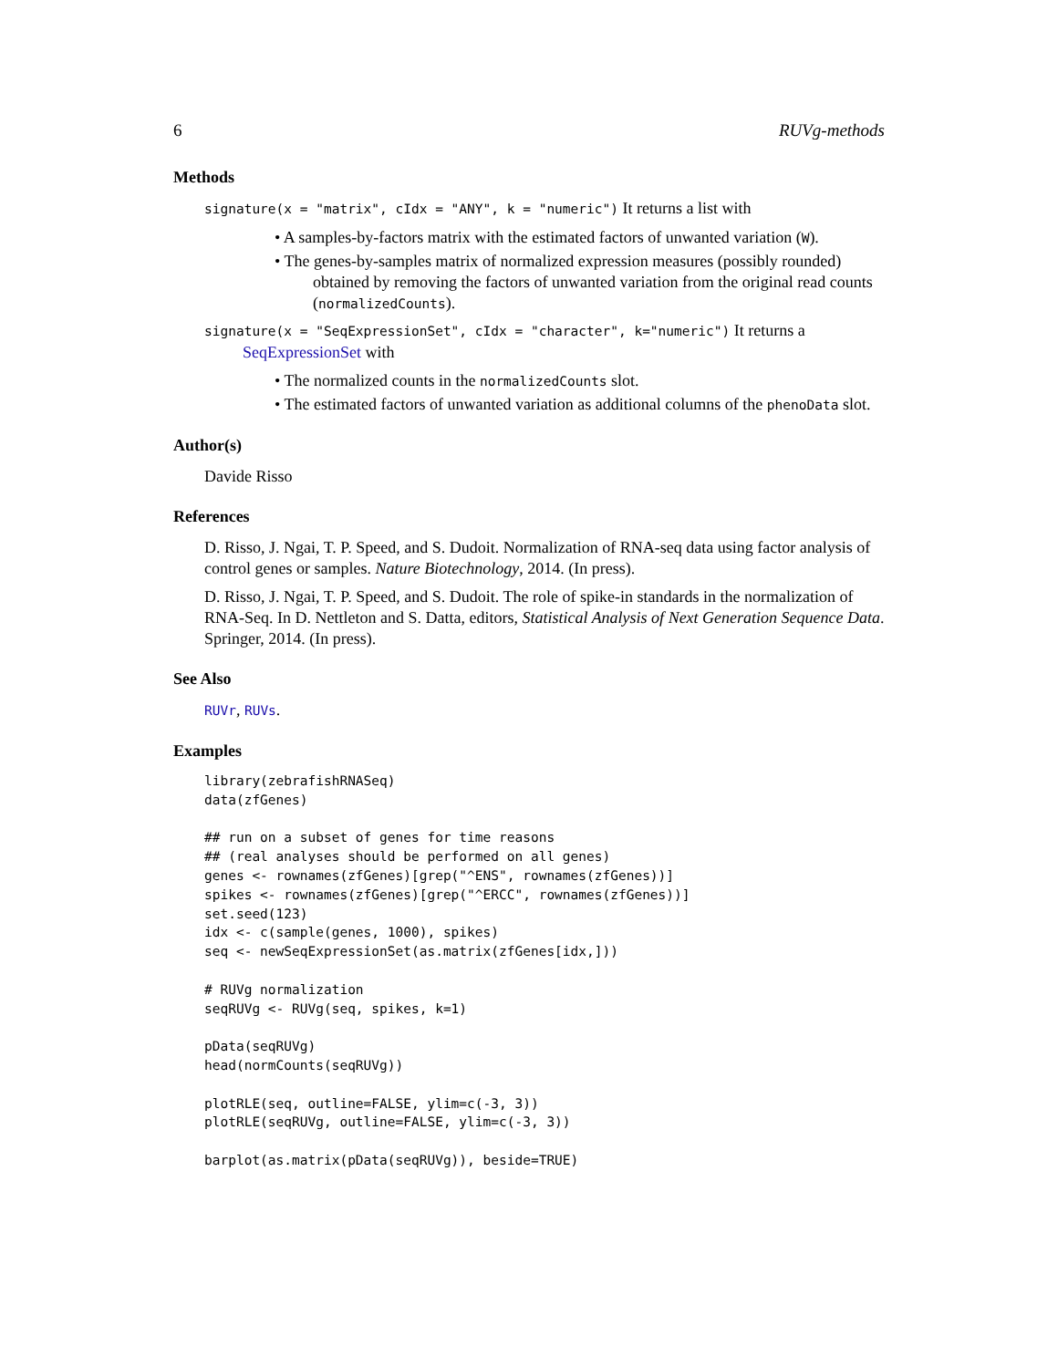6 RUVg-methods
Methods
signature(x = "matrix", cIdx = "ANY", k = "numeric") It returns a list with
• A samples-by-factors matrix with the estimated factors of unwanted variation (W).
• The genes-by-samples matrix of normalized expression measures (possibly rounded) obtained by removing the factors of unwanted variation from the original read counts (normalizedCounts).
signature(x = "SeqExpressionSet", cIdx = "character", k="numeric") It returns a SeqExpressionSet with
• The normalized counts in the normalizedCounts slot.
• The estimated factors of unwanted variation as additional columns of the phenoData slot.
Author(s)
Davide Risso
References
D. Risso, J. Ngai, T. P. Speed, and S. Dudoit. Normalization of RNA-seq data using factor analysis of control genes or samples. Nature Biotechnology, 2014. (In press).
D. Risso, J. Ngai, T. P. Speed, and S. Dudoit. The role of spike-in standards in the normalization of RNA-Seq. In D. Nettleton and S. Datta, editors, Statistical Analysis of Next Generation Sequence Data. Springer, 2014. (In press).
See Also
RUVr, RUVs.
Examples
library(zebrafishRNASeq)
data(zfGenes)

## run on a subset of genes for time reasons
## (real analyses should be performed on all genes)
genes <- rownames(zfGenes)[grep("^ENS", rownames(zfGenes))]
spikes <- rownames(zfGenes)[grep("^ERCC", rownames(zfGenes))]
set.seed(123)
idx <- c(sample(genes, 1000), spikes)
seq <- newSeqExpressionSet(as.matrix(zfGenes[idx,]))

# RUVg normalization
seqRUVg <- RUVg(seq, spikes, k=1)

pData(seqRUVg)
head(normCounts(seqRUVg))

plotRLE(seq, outline=FALSE, ylim=c(-3, 3))
plotRLE(seqRUVg, outline=FALSE, ylim=c(-3, 3))

barplot(as.matrix(pData(seqRUVg)), beside=TRUE)